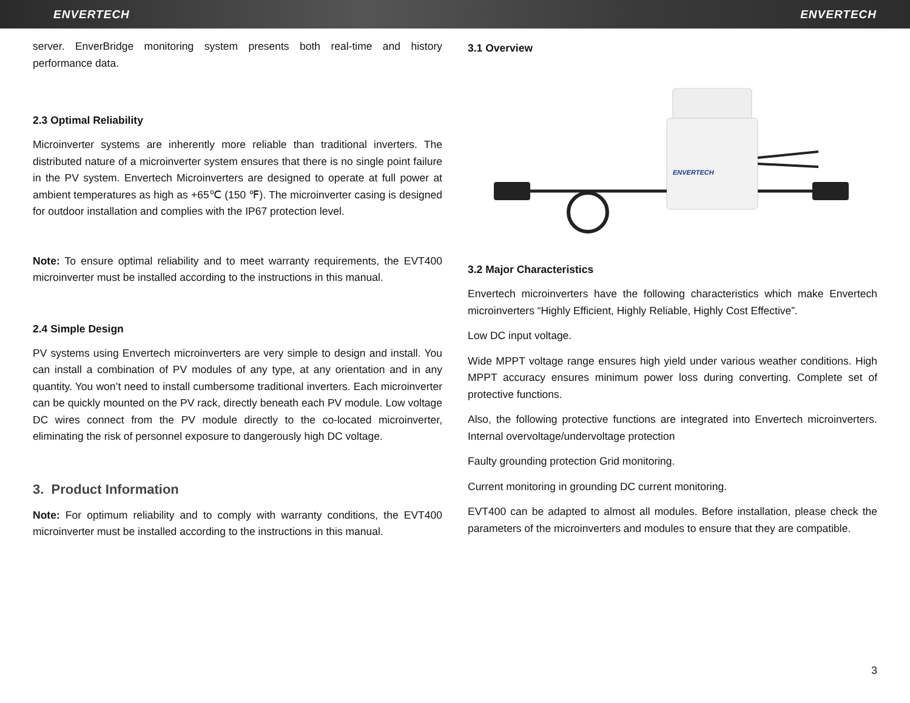ENVERTECH ENVERTECH
server. EnverBridge monitoring system presents both real-time and history performance data.
2.3 Optimal Reliability
Microinverter systems are inherently more reliable than traditional inverters. The distributed nature of a microinverter system ensures that there is no single point failure in the PV system. Envertech Microinverters are designed to operate at full power at ambient temperatures as high as +65℃ (150 ℉). The microinverter casing is designed for outdoor installation and complies with the IP67 protection level.
Note: To ensure optimal reliability and to meet warranty requirements, the EVT400 microinverter must be installed according to the instructions in this manual.
2.4 Simple Design
PV systems using Envertech microinverters are very simple to design and install. You can install a combination of PV modules of any type, at any orientation and in any quantity. You won’t need to install cumbersome traditional inverters. Each microinverter can be quickly mounted on the PV rack, directly beneath each PV module. Low voltage DC wires connect from the PV module directly to the co-located microinverter, eliminating the risk of personnel exposure to dangerously high DC voltage.
3. Product Information
Note: For optimum reliability and to comply with warranty conditions, the EVT400 microinverter must be installed according to the instructions in this manual.
3.1 Overview
ENVERTECH
3.2 Major Characteristics
Envertech microinverters have the following characteristics which make Envertech microinverters “Highly Efficient, Highly Reliable, Highly Cost Effective”.
Low DC input voltage.
Wide MPPT voltage range ensures high yield under various weather conditions. High MPPT accuracy ensures minimum power loss during converting. Complete set of protective functions.
Also, the following protective functions are integrated into Envertech microinverters. Internal overvoltage/undervoltage protection
Faulty grounding protection Grid monitoring.
Current monitoring in grounding DC current monitoring.
EVT400 can be adapted to almost all modules. Before installation, please check the parameters of the microinverters and modules to ensure that they are compatible.
3